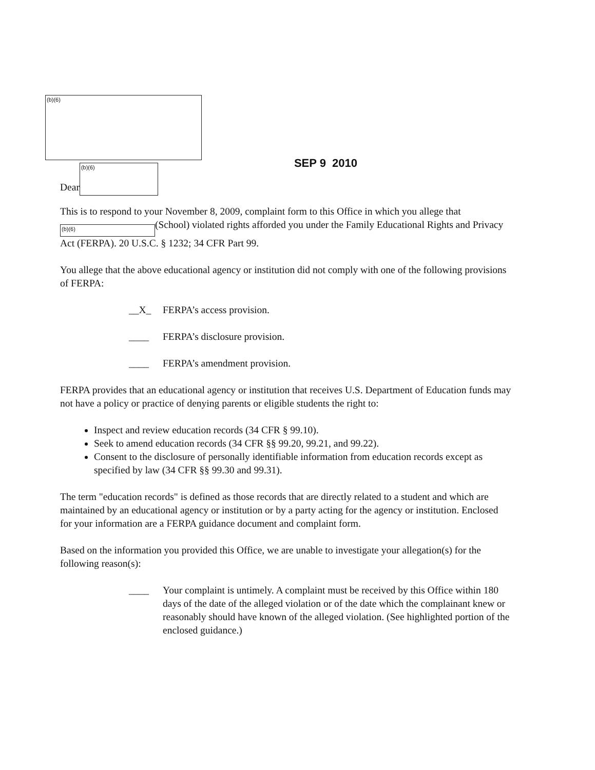(b)(6)
Dear
(b)(6)
SEP 9 2010
This is to respond to your November 8, 2009, complaint form to this Office in which you allege that (b)(6) (School) violated rights afforded you under the Family Educational Rights and Privacy Act (FERPA). 20 U.S.C. § 1232; 34 CFR Part 99.
You allege that the above educational agency or institution did not comply with one of the following provisions of FERPA:
__X_ FERPA’s access provision.
____ FERPA’s disclosure provision.
____ FERPA’s amendment provision.
FERPA provides that an educational agency or institution that receives U.S. Department of Education funds may not have a policy or practice of denying parents or eligible students the right to:
Inspect and review education records (34 CFR § 99.10).
Seek to amend education records (34 CFR §§ 99.20, 99.21, and 99.22).
Consent to the disclosure of personally identifiable information from education records except as specified by law (34 CFR §§ 99.30 and 99.31).
The term "education records" is defined as those records that are directly related to a student and which are maintained by an educational agency or institution or by a party acting for the agency or institution. Enclosed for your information are a FERPA guidance document and complaint form.
Based on the information you provided this Office, we are unable to investigate your allegation(s) for the following reason(s):
____ Your complaint is untimely. A complaint must be received by this Office within 180 days of the date of the alleged violation or of the date which the complainant knew or reasonably should have known of the alleged violation. (See highlighted portion of the enclosed guidance.)